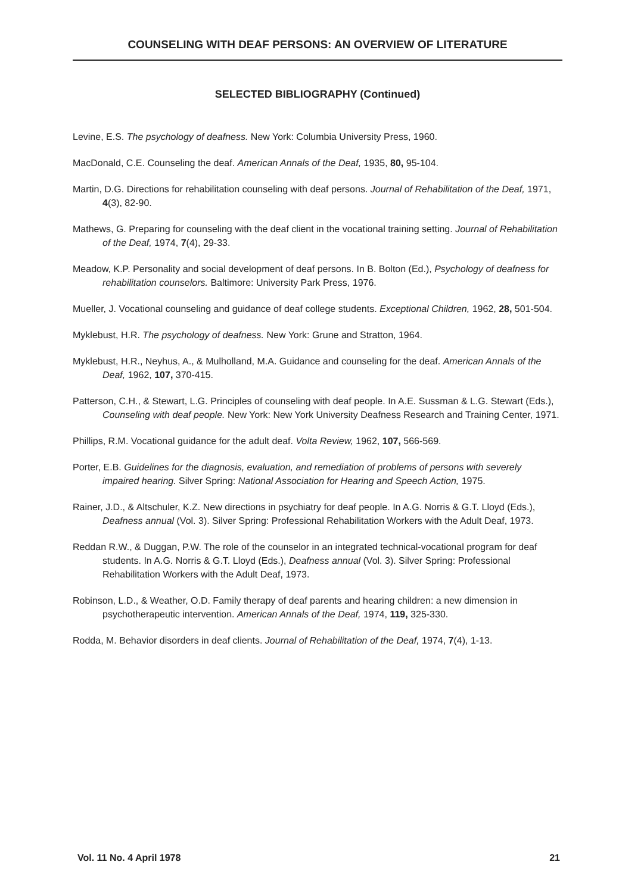COUNSELING WITH DEAF PERSONS: AN OVERVIEW OF LITERATURE
SELECTED BIBLIOGRAPHY (Continued)
Levine, E.S. The psychology of deafness. New York: Columbia University Press, 1960.
MacDonald, C.E. Counseling the deaf. American Annals of the Deaf, 1935, 80, 95-104.
Martin, D.G. Directions for rehabilitation counseling with deaf persons. Journal of Rehabilitation of the Deaf, 1971, 4(3), 82-90.
Mathews, G. Preparing for counseling with the deaf client in the vocational training setting. Journal of Rehabilitation of the Deaf, 1974, 7(4), 29-33.
Meadow, K.P. Personality and social development of deaf persons. In B. Bolton (Ed.), Psychology of deafness for rehabilitation counselors. Baltimore: University Park Press, 1976.
Mueller, J. Vocational counseling and guidance of deaf college students. Exceptional Children, 1962, 28, 501-504.
Myklebust, H.R. The psychology of deafness. New York: Grune and Stratton, 1964.
Myklebust, H.R., Neyhus, A., & Mulholland, M.A. Guidance and counseling for the deaf. American Annals of the Deaf, 1962, 107, 370-415.
Patterson, C.H., & Stewart, L.G. Principles of counseling with deaf people. In A.E. Sussman & L.G. Stewart (Eds.), Counseling with deaf people. New York: New York University Deafness Research and Training Center, 1971.
Phillips, R.M. Vocational guidance for the adult deaf. Volta Review, 1962, 107, 566-569.
Porter, E.B. Guidelines for the diagnosis, evaluation, and remediation of problems of persons with severely impaired hearing. Silver Spring: National Association for Hearing and Speech Action, 1975.
Rainer, J.D., & Altschuler, K.Z. New directions in psychiatry for deaf people. In A.G. Norris & G.T. Lloyd (Eds.), Deafness annual (Vol. 3). Silver Spring: Professional Rehabilitation Workers with the Adult Deaf, 1973.
Reddan R.W., & Duggan, P.W. The role of the counselor in an integrated technical-vocational program for deaf students. In A.G. Norris & G.T. Lloyd (Eds.), Deafness annual (Vol. 3). Silver Spring: Professional Rehabilitation Workers with the Adult Deaf, 1973.
Robinson, L.D., & Weather, O.D. Family therapy of deaf parents and hearing children: a new dimension in psychotherapeutic intervention. American Annals of the Deaf, 1974, 119, 325-330.
Rodda, M. Behavior disorders in deaf clients. Journal of Rehabilitation of the Deaf, 1974, 7(4), 1-13.
Vol. 11 No. 4 April 1978 21